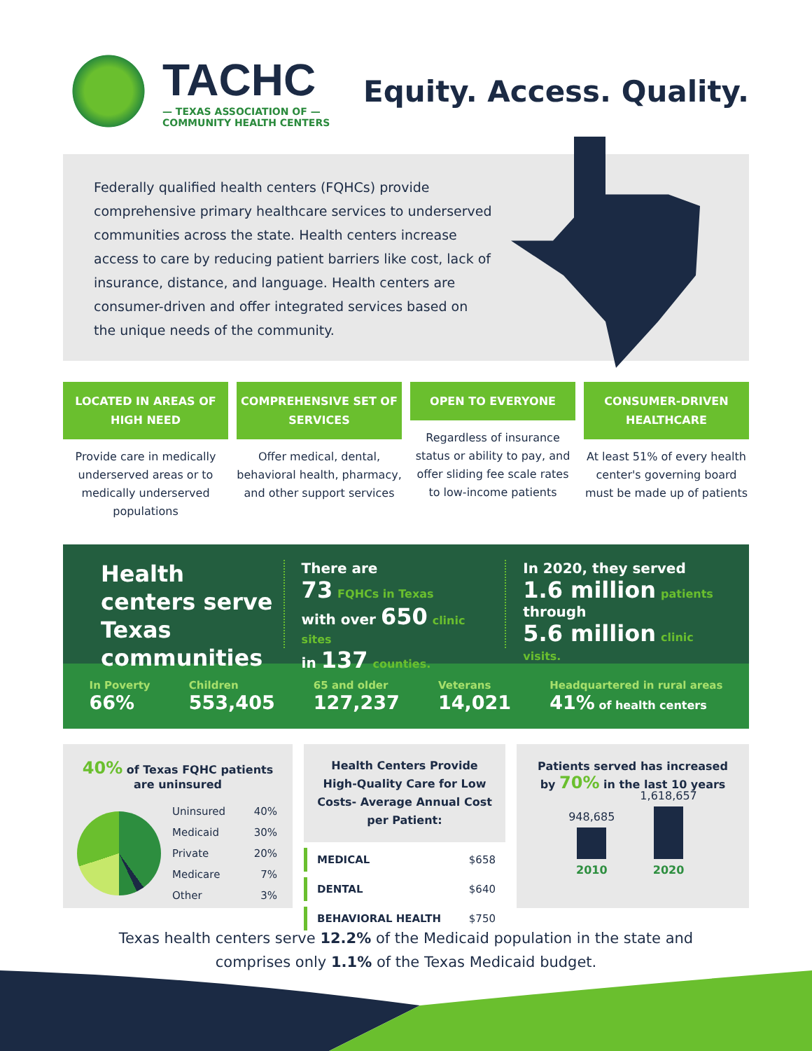TACHC
— TEXAS ASSOCIATION OF —
COMMUNITY HEALTH CENTERS
Equity. Access. Quality.
Federally qualified health centers (FQHCs) provide comprehensive primary healthcare services to underserved communities across the state. Health centers increase access to care by reducing patient barriers like cost, lack of insurance, distance, and language. Health centers are consumer-driven and offer integrated services based on the unique needs of the community.
LOCATED IN AREAS OF HIGH NEED
Provide care in medically underserved areas or to medically underserved populations
COMPREHENSIVE SET OF SERVICES
Offer medical, dental, behavioral health, pharmacy, and other support services
OPEN TO EVERYONE
Regardless of insurance status or ability to pay, and offer sliding fee scale rates to low-income patients
CONSUMER-DRIVEN HEALTHCARE
At least 51% of every health center's governing board must be made up of patients
Health centers serve Texas communities
There are
73 FQHCs in Texas
with over 650 clinic sites
in 137 counties.
In 2020, they served
1.6 million patients
through
5.6 million clinic visits.
In Poverty
66%
Children
553,405
65 and older
127,237
Veterans
14,021
Headquartered in rural areas
41% of health centers
40% of Texas FQHC patients are uninsured
| Uninsured | 40% |
| Medicaid | 30% |
| Private | 20% |
| Medicare | 7% |
| Other | 3% |
Health Centers Provide High-Quality Care for Low Costs- Average Annual Cost per Patient:
| MEDICAL | $658 |
| DENTAL | $640 |
| BEHAVIORAL HEALTH | $750 |
Patients served has increased by 70% in the last 10 years
948,685
2010
1,618,657
2020
Texas health centers serve 12.2% of the Medicaid population in the state and
comprises only 1.1% of the Texas Medicaid budget.